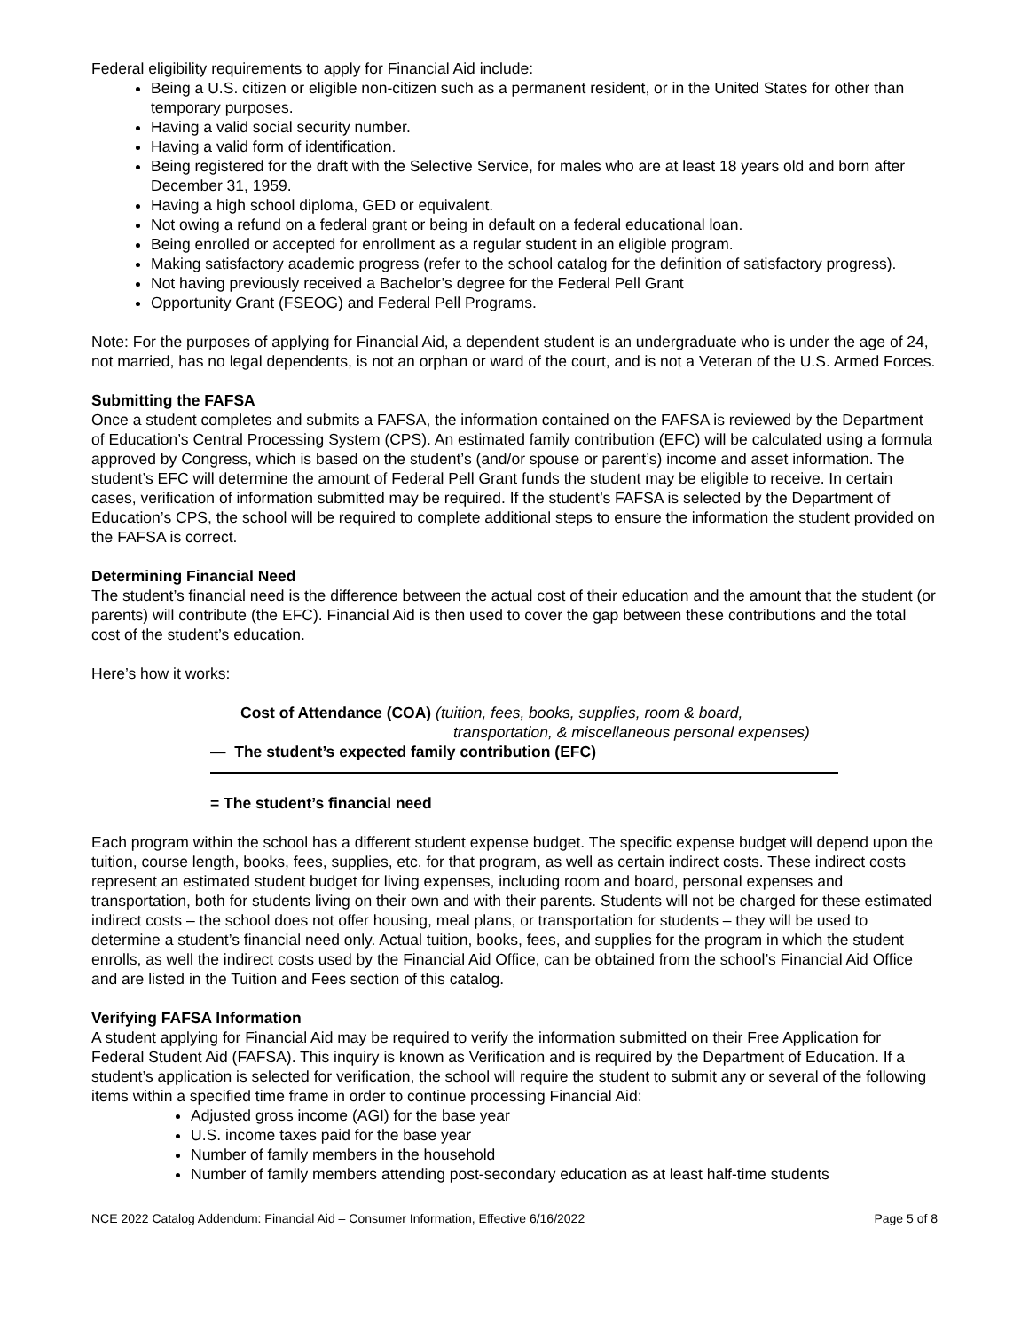Federal eligibility requirements to apply for Financial Aid include:
Being a U.S. citizen or eligible non-citizen such as a permanent resident, or in the United States for other than temporary purposes.
Having a valid social security number.
Having a valid form of identification.
Being registered for the draft with the Selective Service, for males who are at least 18 years old and born after December 31, 1959.
Having a high school diploma, GED or equivalent.
Not owing a refund on a federal grant or being in default on a federal educational loan.
Being enrolled or accepted for enrollment as a regular student in an eligible program.
Making satisfactory academic progress (refer to the school catalog for the definition of satisfactory progress).
Not having previously received a Bachelor’s degree for the Federal Pell Grant
Opportunity Grant (FSEOG) and Federal Pell Programs.
Note: For the purposes of applying for Financial Aid, a dependent student is an undergraduate who is under the age of 24, not married, has no legal dependents, is not an orphan or ward of the court, and is not a Veteran of the U.S. Armed Forces.
Submitting the FAFSA
Once a student completes and submits a FAFSA, the information contained on the FAFSA is reviewed by the Department of Education’s Central Processing System (CPS). An estimated family contribution (EFC) will be calculated using a formula approved by Congress, which is based on the student’s (and/or spouse or parent’s) income and asset information. The student’s EFC will determine the amount of Federal Pell Grant funds the student may be eligible to receive. In certain cases, verification of information submitted may be required. If the student’s FAFSA is selected by the Department of Education’s CPS, the school will be required to complete additional steps to ensure the information the student provided on the FAFSA is correct.
Determining Financial Need
The student’s financial need is the difference between the actual cost of their education and the amount that the student (or parents) will contribute (the EFC). Financial Aid is then used to cover the gap between these contributions and the total cost of the student’s education.
Here’s how it works:
Cost of Attendance (COA) (tuition, fees, books, supplies, room & board,
transportation, & miscellaneous personal expenses)
— The student’s expected family contribution (EFC)
= The student’s financial need
Each program within the school has a different student expense budget. The specific expense budget will depend upon the tuition, course length, books, fees, supplies, etc. for that program, as well as certain indirect costs. These indirect costs represent an estimated student budget for living expenses, including room and board, personal expenses and transportation, both for students living on their own and with their parents. Students will not be charged for these estimated indirect costs – the school does not offer housing, meal plans, or transportation for students – they will be used to determine a student’s financial need only. Actual tuition, books, fees, and supplies for the program in which the student enrolls, as well the indirect costs used by the Financial Aid Office, can be obtained from the school’s Financial Aid Office and are listed in the Tuition and Fees section of this catalog.
Verifying FAFSA Information
A student applying for Financial Aid may be required to verify the information submitted on their Free Application for Federal Student Aid (FAFSA). This inquiry is known as Verification and is required by the Department of Education. If a student’s application is selected for verification, the school will require the student to submit any or several of the following items within a specified time frame in order to continue processing Financial Aid:
Adjusted gross income (AGI) for the base year
U.S. income taxes paid for the base year
Number of family members in the household
Number of family members attending post-secondary education as at least half-time students
NCE 2022 Catalog Addendum: Financial Aid – Consumer Information, Effective 6/16/2022 Page 5 of 8